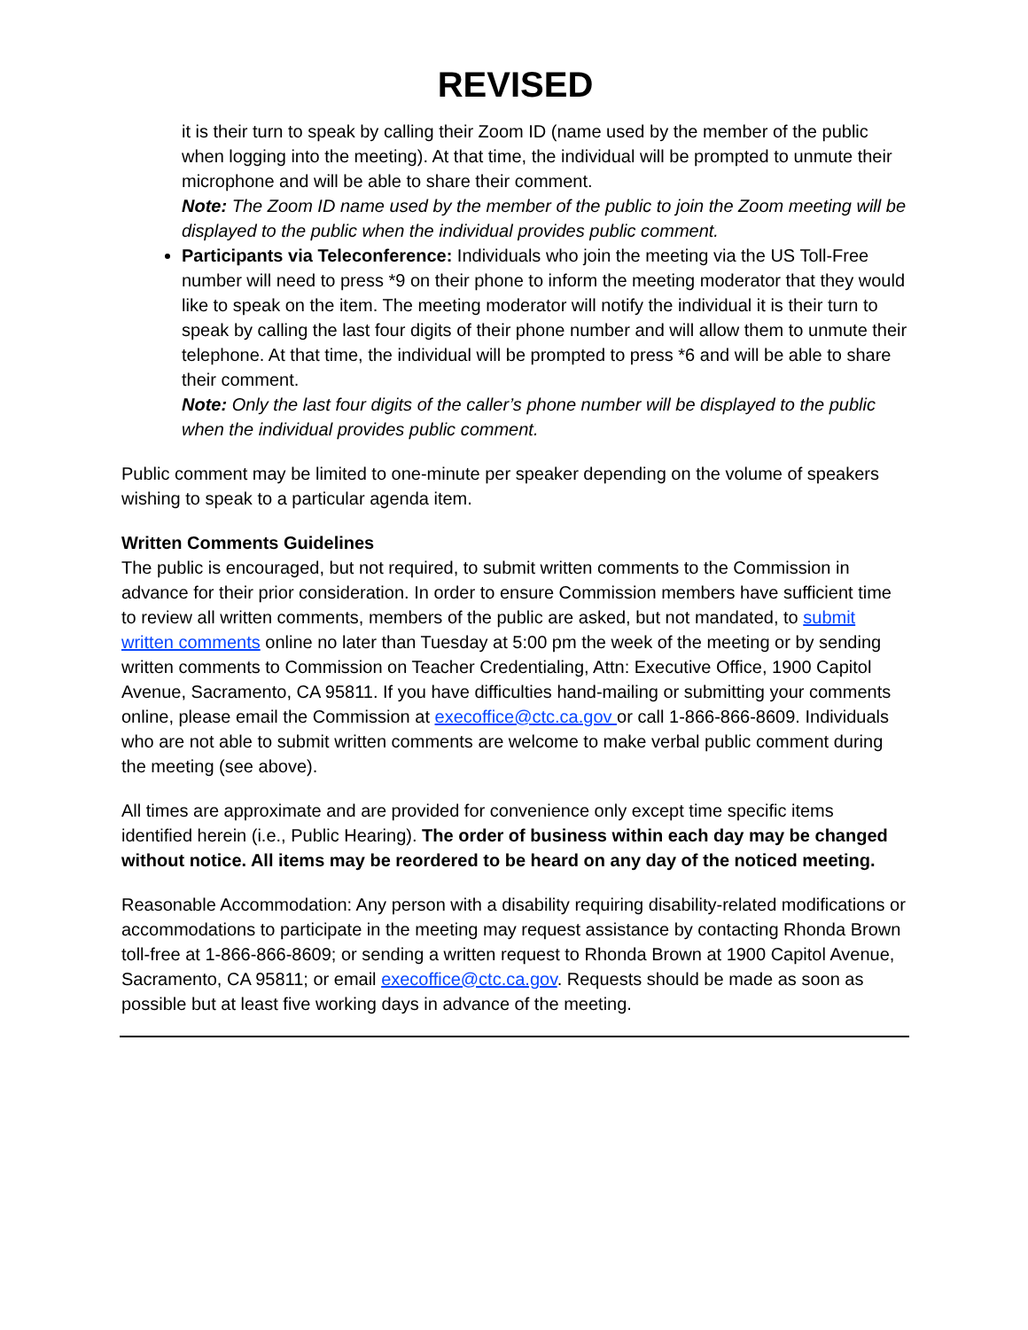REVISED
it is their turn to speak by calling their Zoom ID (name used by the member of the public when logging into the meeting). At that time, the individual will be prompted to unmute their microphone and will be able to share their comment.
Note: The Zoom ID name used by the member of the public to join the Zoom meeting will be displayed to the public when the individual provides public comment.
Participants via Teleconference: Individuals who join the meeting via the US Toll-Free number will need to press *9 on their phone to inform the meeting moderator that they would like to speak on the item. The meeting moderator will notify the individual it is their turn to speak by calling the last four digits of their phone number and will allow them to unmute their telephone. At that time, the individual will be prompted to press *6 and will be able to share their comment.
Note: Only the last four digits of the caller’s phone number will be displayed to the public when the individual provides public comment.
Public comment may be limited to one-minute per speaker depending on the volume of speakers wishing to speak to a particular agenda item.
Written Comments Guidelines
The public is encouraged, but not required, to submit written comments to the Commission in advance for their prior consideration. In order to ensure Commission members have sufficient time to review all written comments, members of the public are asked, but not mandated, to submit written comments online no later than Tuesday at 5:00 pm the week of the meeting or by sending written comments to Commission on Teacher Credentialing, Attn: Executive Office, 1900 Capitol Avenue, Sacramento, CA 95811. If you have difficulties hand-mailing or submitting your comments online, please email the Commission at execoffice@ctc.ca.gov or call 1-866-866-8609. Individuals who are not able to submit written comments are welcome to make verbal public comment during the meeting (see above).
All times are approximate and are provided for convenience only except time specific items identified herein (i.e., Public Hearing). The order of business within each day may be changed without notice. All items may be reordered to be heard on any day of the noticed meeting.
Reasonable Accommodation: Any person with a disability requiring disability-related modifications or accommodations to participate in the meeting may request assistance by contacting Rhonda Brown toll-free at 1-866-866-8609; or sending a written request to Rhonda Brown at 1900 Capitol Avenue, Sacramento, CA 95811; or email execoffice@ctc.ca.gov. Requests should be made as soon as possible but at least five working days in advance of the meeting.